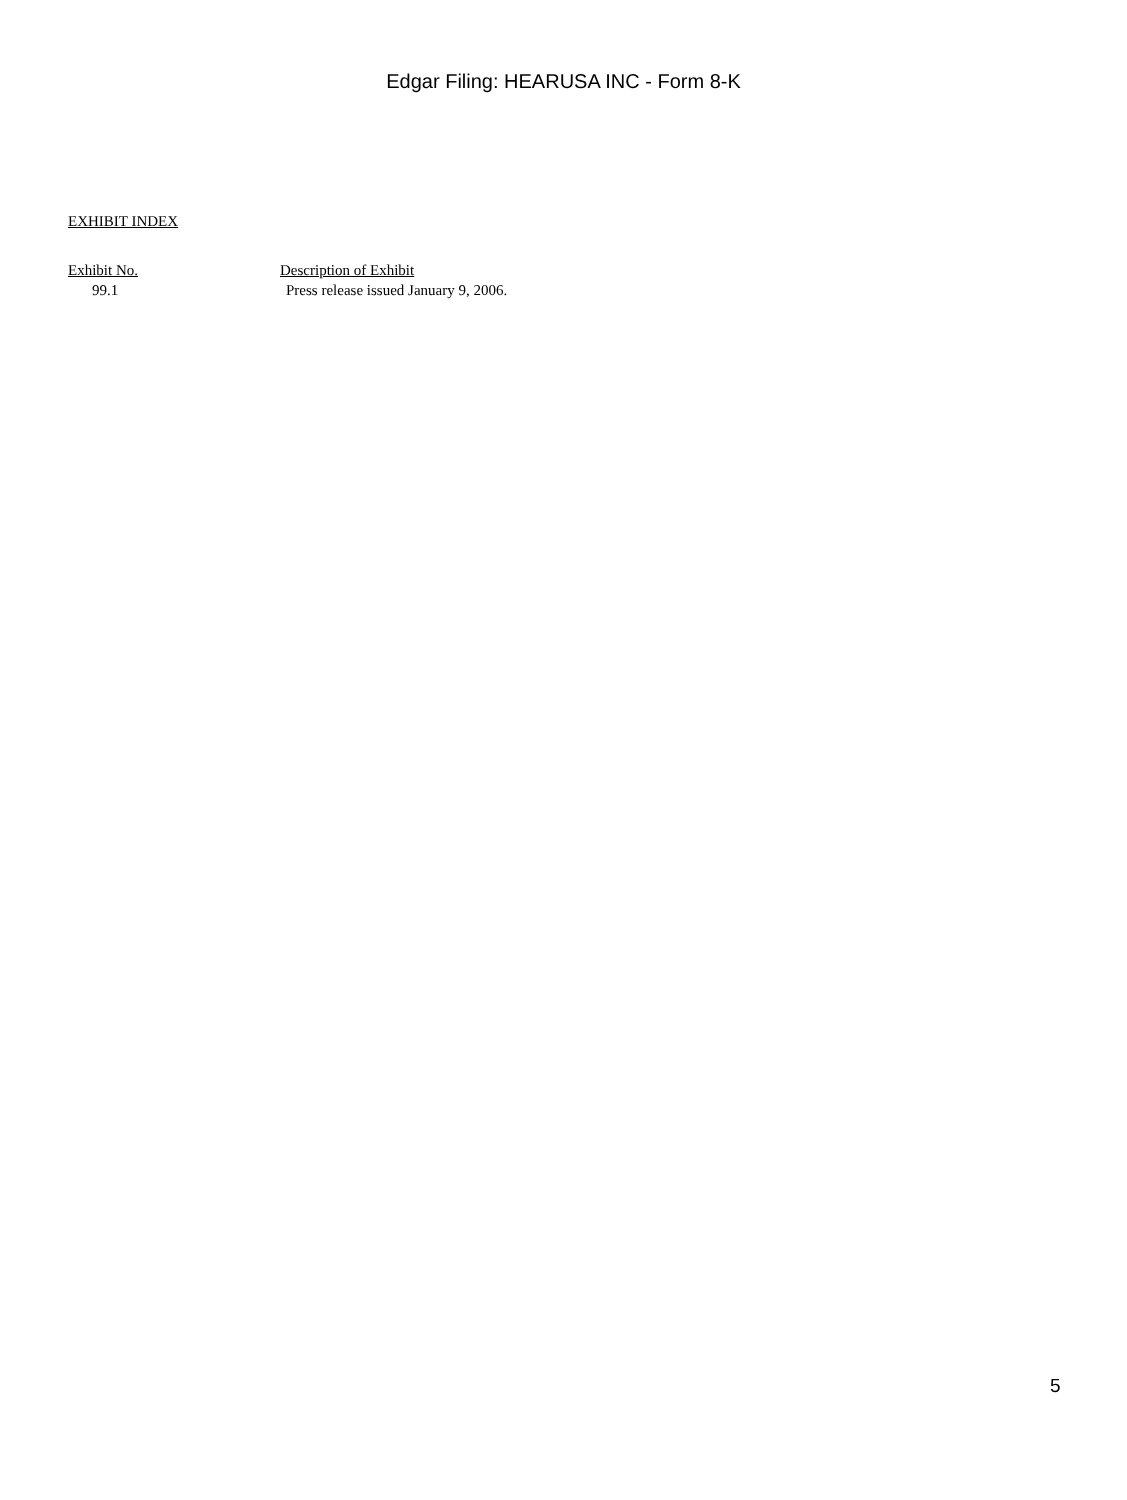Edgar Filing: HEARUSA INC - Form 8-K
EXHIBIT INDEX
| Exhibit No. | Description of Exhibit |
| --- | --- |
| 99.1 | Press release issued January 9, 2006. |
5